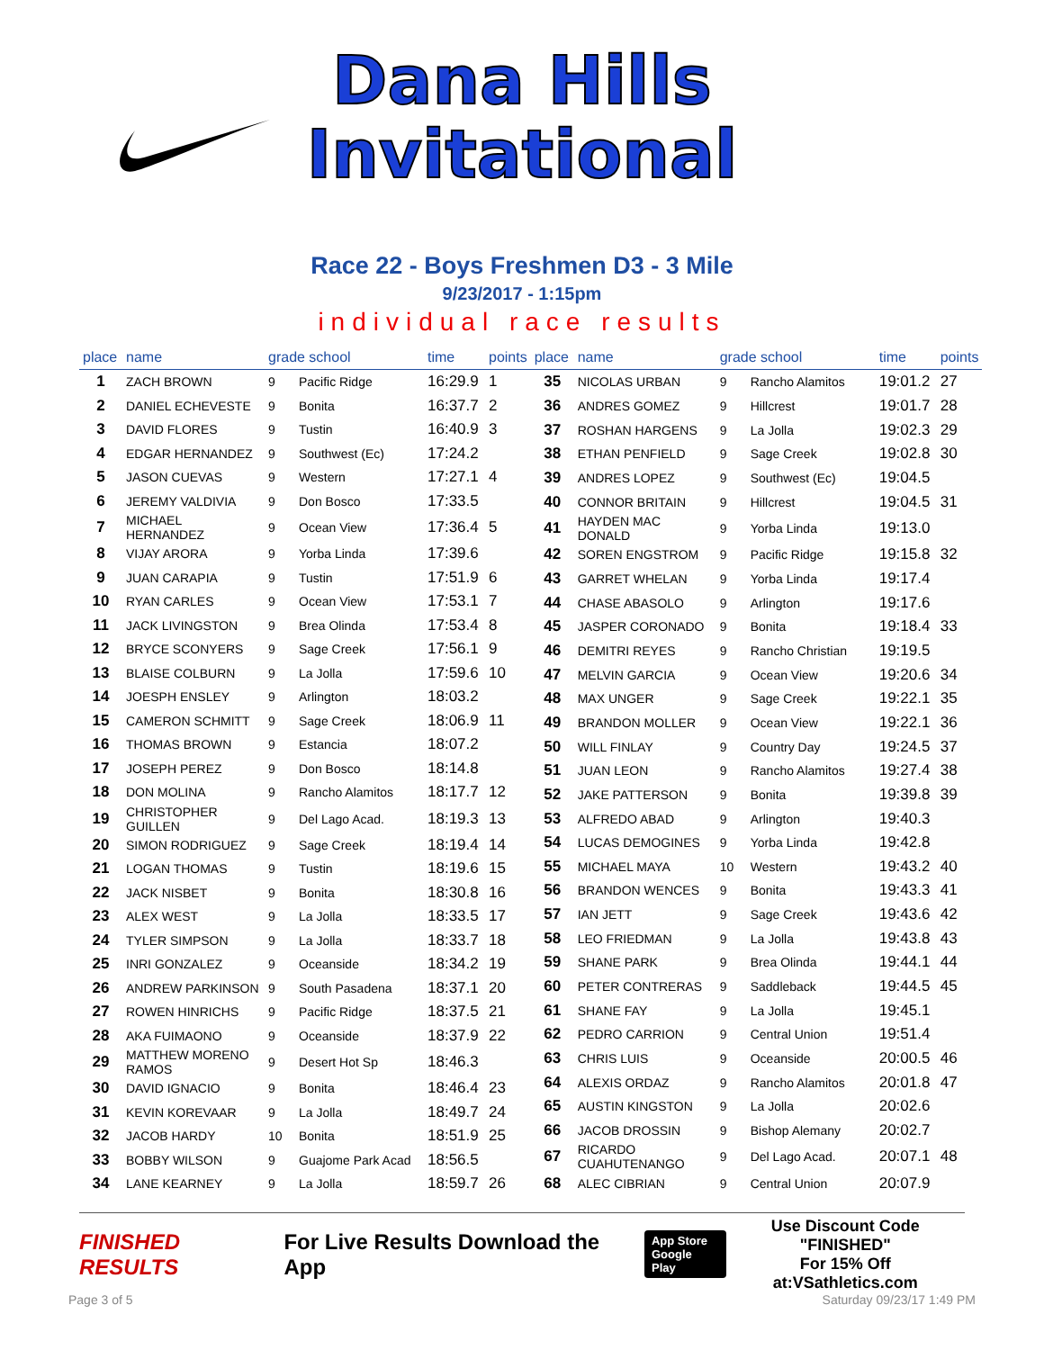Dana Hills
Invitational
Race 22 - Boys Freshmen D3 - 3 Mile
9/23/2017 - 1:15pm
individual race results
| place | name | grade school | | time | points |
| --- | --- | --- | --- | --- | --- |
| 1 | ZACH BROWN | 9 | Pacific Ridge | 16:29.9 | 1 |
| 2 | DANIEL ECHEVESTE | 9 | Bonita | 16:37.7 | 2 |
| 3 | DAVID FLORES | 9 | Tustin | 16:40.9 | 3 |
| 4 | EDGAR HERNANDEZ | 9 | Southwest (Ec) | 17:24.2 | |
| 5 | JASON CUEVAS | 9 | Western | 17:27.1 | 4 |
| 6 | JEREMY VALDIVIA | 9 | Don Bosco | 17:33.5 | |
| 7 | MICHAEL HERNANDEZ | 9 | Ocean View | 17:36.4 | 5 |
| 8 | VIJAY ARORA | 9 | Yorba Linda | 17:39.6 | |
| 9 | JUAN CARAPIA | 9 | Tustin | 17:51.9 | 6 |
| 10 | RYAN CARLES | 9 | Ocean View | 17:53.1 | 7 |
| 11 | JACK LIVINGSTON | 9 | Brea Olinda | 17:53.4 | 8 |
| 12 | BRYCE SCONYERS | 9 | Sage Creek | 17:56.1 | 9 |
| 13 | BLAISE COLBURN | 9 | La Jolla | 17:59.6 | 10 |
| 14 | JOESPH ENSLEY | 9 | Arlington | 18:03.2 | |
| 15 | CAMERON SCHMITT | 9 | Sage Creek | 18:06.9 | 11 |
| 16 | THOMAS BROWN | 9 | Estancia | 18:07.2 | |
| 17 | JOSEPH PEREZ | 9 | Don Bosco | 18:14.8 | |
| 18 | DON MOLINA | 9 | Rancho Alamitos | 18:17.7 | 12 |
| 19 | CHRISTOPHER GUILLEN | 9 | Del Lago Acad. | 18:19.3 | 13 |
| 20 | SIMON RODRIGUEZ | 9 | Sage Creek | 18:19.4 | 14 |
| 21 | LOGAN THOMAS | 9 | Tustin | 18:19.6 | 15 |
| 22 | JACK NISBET | 9 | Bonita | 18:30.8 | 16 |
| 23 | ALEX WEST | 9 | La Jolla | 18:33.5 | 17 |
| 24 | TYLER SIMPSON | 9 | La Jolla | 18:33.7 | 18 |
| 25 | INRI GONZALEZ | 9 | Oceanside | 18:34.2 | 19 |
| 26 | ANDREW PARKINSON | 9 | South Pasadena | 18:37.1 | 20 |
| 27 | ROWEN HINRICHS | 9 | Pacific Ridge | 18:37.5 | 21 |
| 28 | AKA FUIMAONO | 9 | Oceanside | 18:37.9 | 22 |
| 29 | MATTHEW MORENO RAMOS | 9 | Desert Hot Sp | 18:46.3 | |
| 30 | DAVID IGNACIO | 9 | Bonita | 18:46.4 | 23 |
| 31 | KEVIN KOREVAAR | 9 | La Jolla | 18:49.7 | 24 |
| 32 | JACOB HARDY | 10 | Bonita | 18:51.9 | 25 |
| 33 | BOBBY WILSON | 9 | Guajome Park Acad | 18:56.5 | |
| 34 | LANE KEARNEY | 9 | La Jolla | 18:59.7 | 26 |
| place | name | grade school | | time | points |
| --- | --- | --- | --- | --- | --- |
| 35 | NICOLAS URBAN | 9 | Rancho Alamitos | 19:01.2 | 27 |
| 36 | ANDRES GOMEZ | 9 | Hillcrest | 19:01.7 | 28 |
| 37 | ROSHAN HARGENS | 9 | La Jolla | 19:02.3 | 29 |
| 38 | ETHAN PENFIELD | 9 | Sage Creek | 19:02.8 | 30 |
| 39 | ANDRES LOPEZ | 9 | Southwest (Ec) | 19:04.5 | |
| 40 | CONNOR BRITAIN | 9 | Hillcrest | 19:04.5 | 31 |
| 41 | HAYDEN MAC DONALD | 9 | Yorba Linda | 19:13.0 | |
| 42 | SOREN ENGSTROM | 9 | Pacific Ridge | 19:15.8 | 32 |
| 43 | GARRET WHELAN | 9 | Yorba Linda | 19:17.4 | |
| 44 | CHASE ABASOLO | 9 | Arlington | 19:17.6 | |
| 45 | JASPER CORONADO | 9 | Bonita | 19:18.4 | 33 |
| 46 | DEMITRI REYES | 9 | Rancho Christian | 19:19.5 | |
| 47 | MELVIN GARCIA | 9 | Ocean View | 19:20.6 | 34 |
| 48 | MAX UNGER | 9 | Sage Creek | 19:22.1 | 35 |
| 49 | BRANDON MOLLER | 9 | Ocean View | 19:22.1 | 36 |
| 50 | WILL FINLAY | 9 | Country Day | 19:24.5 | 37 |
| 51 | JUAN LEON | 9 | Rancho Alamitos | 19:27.4 | 38 |
| 52 | JAKE PATTERSON | 9 | Bonita | 19:39.8 | 39 |
| 53 | ALFREDO ABAD | 9 | Arlington | 19:40.3 | |
| 54 | LUCAS DEMOGINES | 9 | Yorba Linda | 19:42.8 | |
| 55 | MICHAEL MAYA | 10 | Western | 19:43.2 | 40 |
| 56 | BRANDON WENCES | 9 | Bonita | 19:43.3 | 41 |
| 57 | IAN JETT | 9 | Sage Creek | 19:43.6 | 42 |
| 58 | LEO FRIEDMAN | 9 | La Jolla | 19:43.8 | 43 |
| 59 | SHANE PARK | 9 | Brea Olinda | 19:44.1 | 44 |
| 60 | PETER CONTRERAS | 9 | Saddleback | 19:44.5 | 45 |
| 61 | SHANE FAY | 9 | La Jolla | 19:45.1 | |
| 62 | PEDRO CARRION | 9 | Central Union | 19:51.4 | |
| 63 | CHRIS LUIS | 9 | Oceanside | 20:00.5 | 46 |
| 64 | ALEXIS ORDAZ | 9 | Rancho Alamitos | 20:01.8 | 47 |
| 65 | AUSTIN KINGSTON | 9 | La Jolla | 20:02.6 | |
| 66 | JACOB DROSSIN | 9 | Bishop Alemany | 20:02.7 | |
| 67 | RICARDO CUAHUTENANGO | 9 | Del Lago Acad. | 20:07.1 | 48 |
| 68 | ALEC CIBRIAN | 9 | Central Union | 20:07.9 | |
FINISHED RESULTS
For Live Results Download the App
App Store
Google Play
Use Discount Code
"FINISHED"
For 15% Off at:VSathletics.com
Page 3 of 5 Saturday 09/23/17 1:49 PM